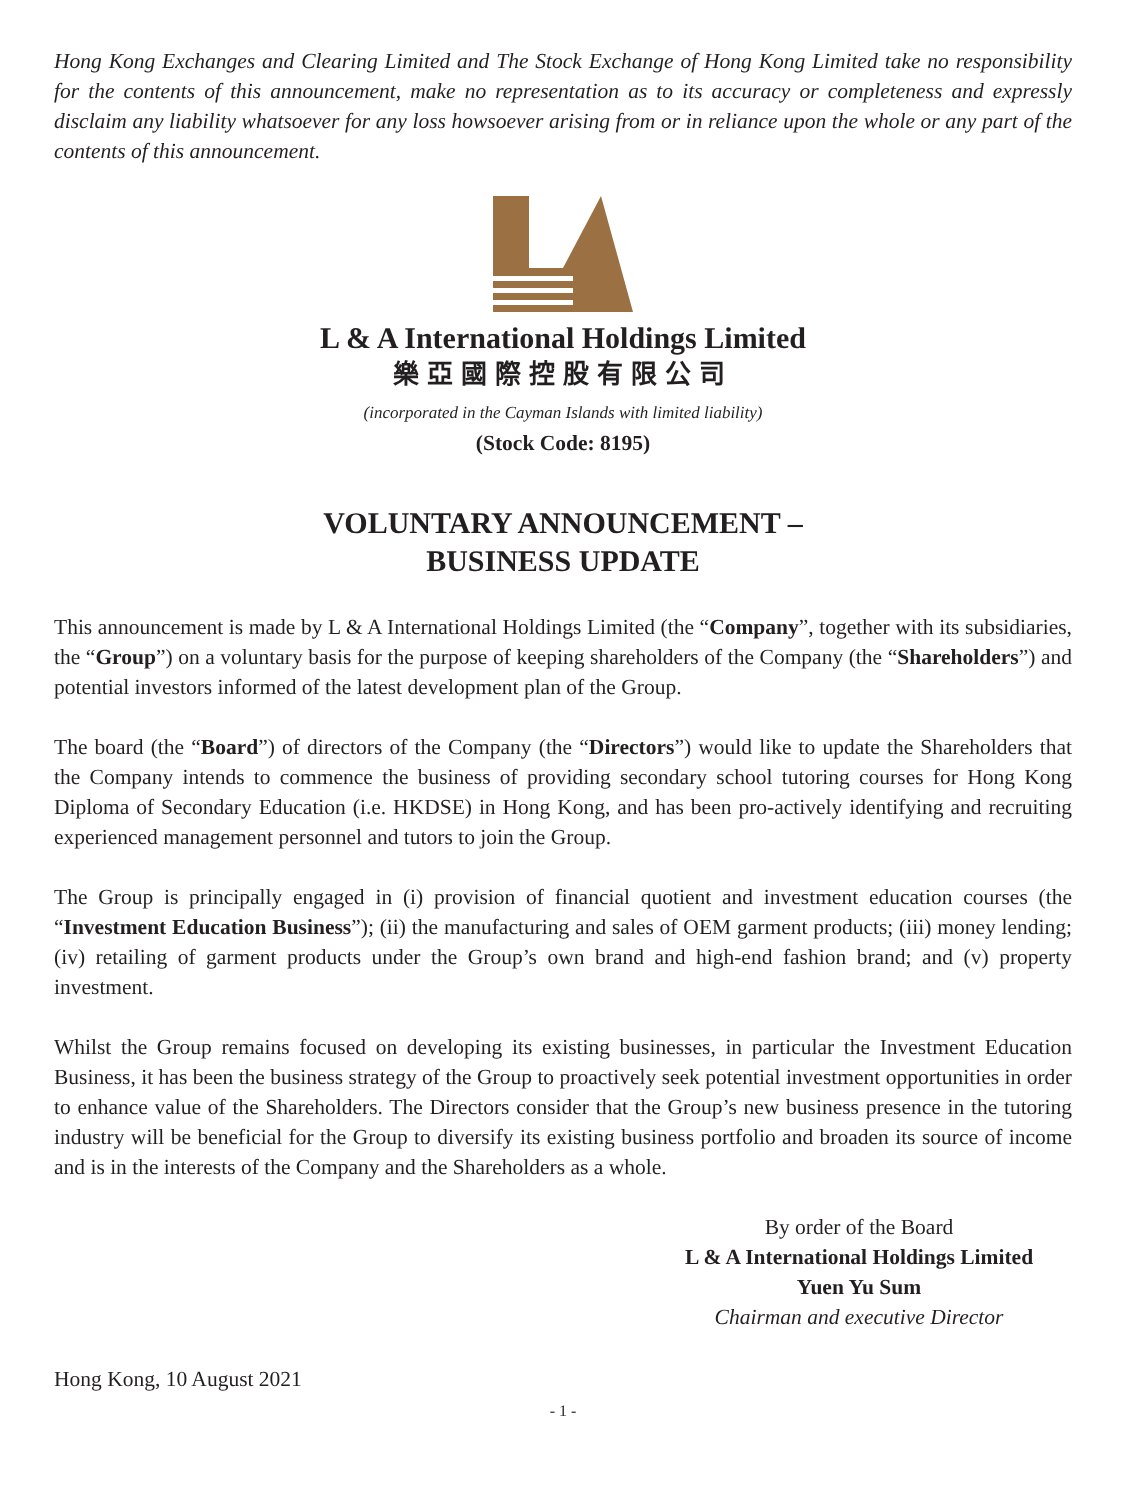Hong Kong Exchanges and Clearing Limited and The Stock Exchange of Hong Kong Limited take no responsibility for the contents of this announcement, make no representation as to its accuracy or completeness and expressly disclaim any liability whatsoever for any loss howsoever arising from or in reliance upon the whole or any part of the contents of this announcement.
L & A International Holdings Limited
樂亞國際控股有限公司
(incorporated in the Cayman Islands with limited liability)
(Stock Code: 8195)
VOLUNTARY ANNOUNCEMENT –
BUSINESS UPDATE
This announcement is made by L & A International Holdings Limited (the “Company”, together with its subsidiaries, the “Group”) on a voluntary basis for the purpose of keeping shareholders of the Company (the “Shareholders”) and potential investors informed of the latest development plan of the Group.
The board (the “Board”) of directors of the Company (the “Directors”) would like to update the Shareholders that the Company intends to commence the business of providing secondary school tutoring courses for Hong Kong Diploma of Secondary Education (i.e. HKDSE) in Hong Kong, and has been pro-actively identifying and recruiting experienced management personnel and tutors to join the Group.
The Group is principally engaged in (i) provision of financial quotient and investment education courses (the “Investment Education Business”); (ii) the manufacturing and sales of OEM garment products; (iii) money lending; (iv) retailing of garment products under the Group’s own brand and high-end fashion brand; and (v) property investment.
Whilst the Group remains focused on developing its existing businesses, in particular the Investment Education Business, it has been the business strategy of the Group to proactively seek potential investment opportunities in order to enhance value of the Shareholders. The Directors consider that the Group’s new business presence in the tutoring industry will be beneficial for the Group to diversify its existing business portfolio and broaden its source of income and is in the interests of the Company and the Shareholders as a whole.
By order of the Board
L & A International Holdings Limited
Yuen Yu Sum
Chairman and executive Director
Hong Kong, 10 August 2021
- 1 -